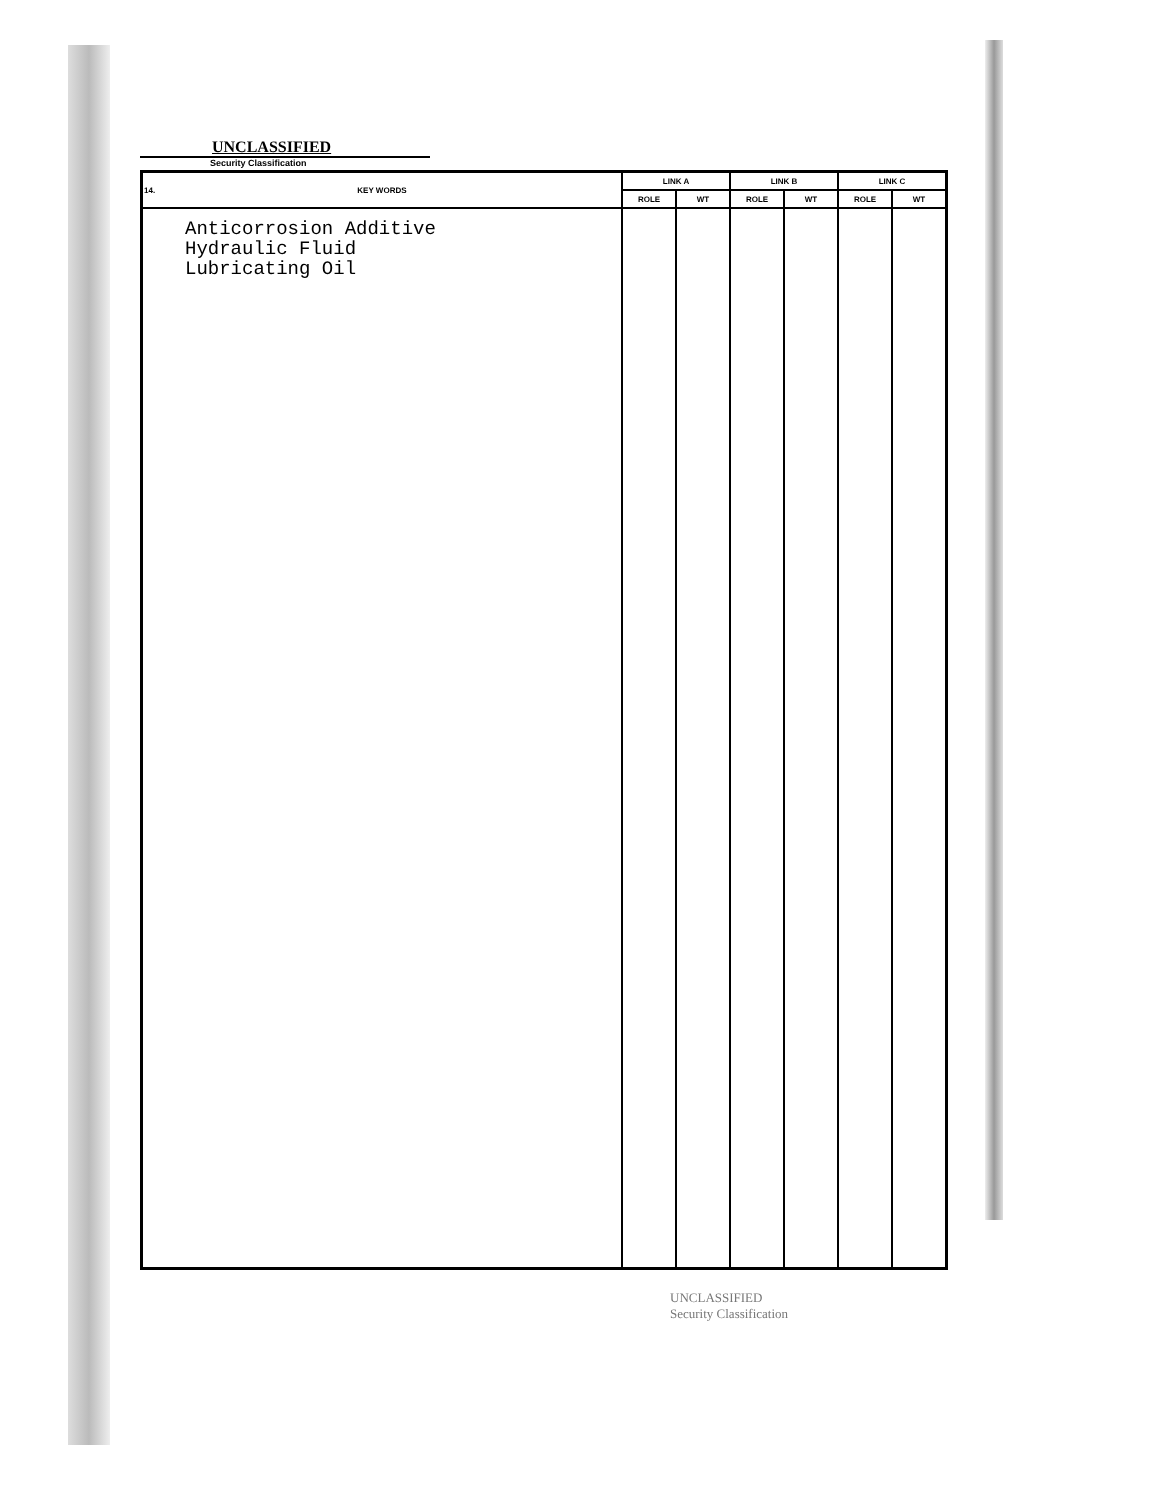UNCLASSIFIED
Security Classification
| 14. KEY WORDS | LINK A | | LINK B | | LINK C | |
| --- | --- | --- | --- | --- | --- | --- |
| | ROLE | WT | ROLE | WT | ROLE | WT |
| Anticorrosion Additive Hydraulic Fluid Lubricating Oil | | | | | | |
UNCLASSIFIED
Security Classification